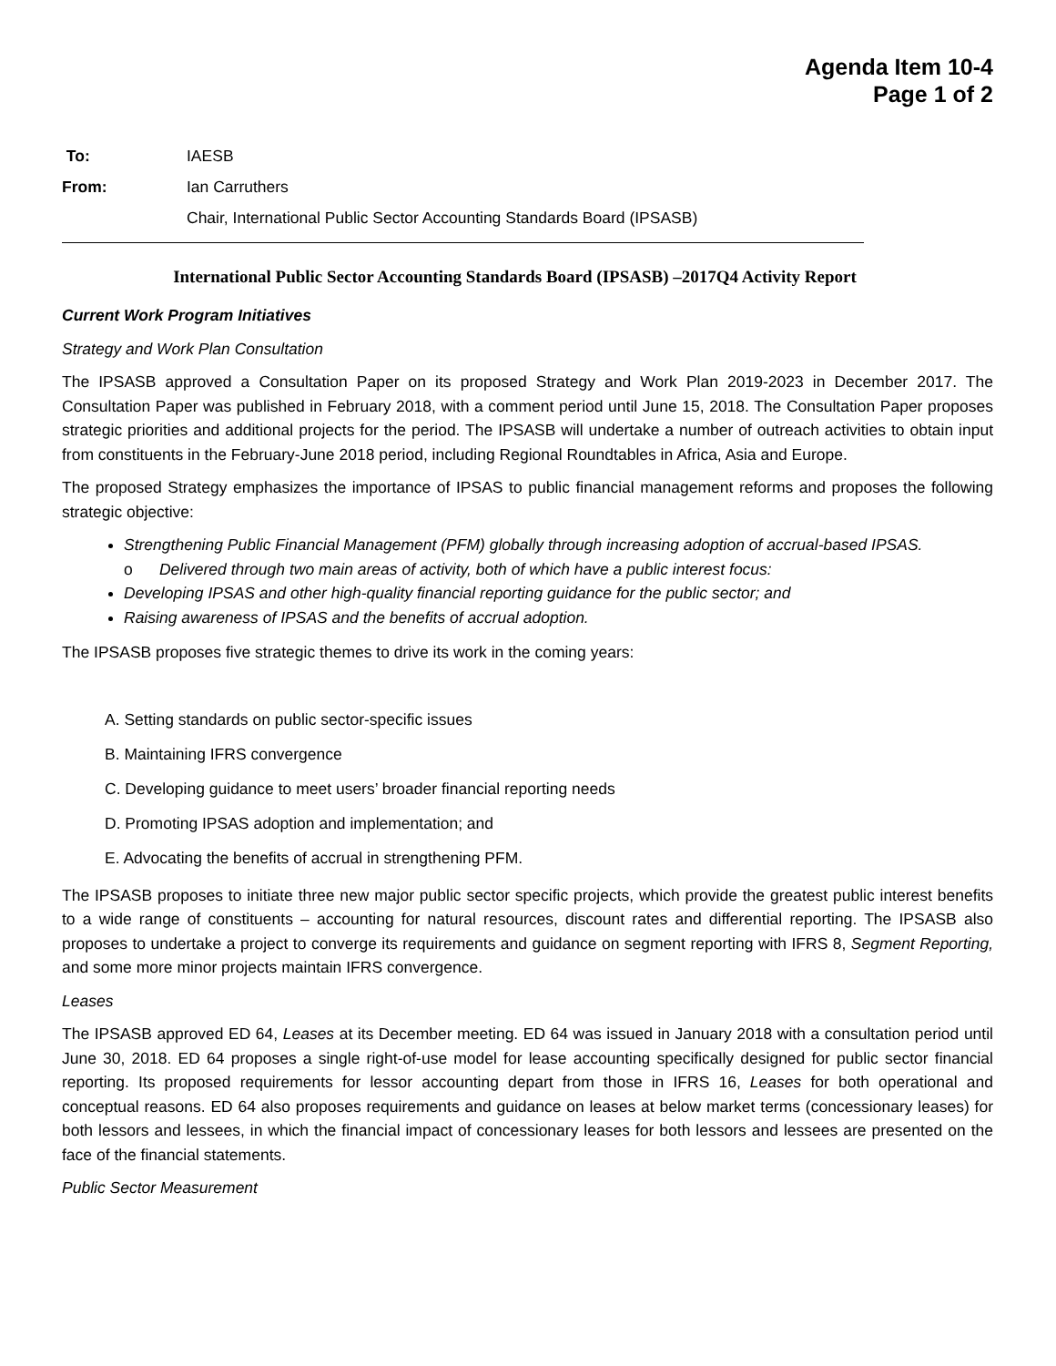Agenda Item 10-4
Page 1 of 2
To: IAESB
From: Ian Carruthers
Chair, International Public Sector Accounting Standards Board (IPSASB)
International Public Sector Accounting Standards Board (IPSASB) –2017Q4 Activity Report
Current Work Program Initiatives
Strategy and Work Plan Consultation
The IPSASB approved a Consultation Paper on its proposed Strategy and Work Plan 2019-2023 in December 2017. The Consultation Paper was published in February 2018, with a comment period until June 15, 2018. The Consultation Paper proposes strategic priorities and additional projects for the period. The IPSASB will undertake a number of outreach activities to obtain input from constituents in the February-June 2018 period, including Regional Roundtables in Africa, Asia and Europe.
The proposed Strategy emphasizes the importance of IPSAS to public financial management reforms and proposes the following strategic objective:
Strengthening Public Financial Management (PFM) globally through increasing adoption of accrual-based IPSAS.
o Delivered through two main areas of activity, both of which have a public interest focus:
Developing IPSAS and other high-quality financial reporting guidance for the public sector; and
Raising awareness of IPSAS and the benefits of accrual adoption.
The IPSASB proposes five strategic themes to drive its work in the coming years:
A. Setting standards on public sector-specific issues
B. Maintaining IFRS convergence
C. Developing guidance to meet users’ broader financial reporting needs
D. Promoting IPSAS adoption and implementation; and
E. Advocating the benefits of accrual in strengthening PFM.
The IPSASB proposes to initiate three new major public sector specific projects, which provide the greatest public interest benefits to a wide range of constituents – accounting for natural resources, discount rates and differential reporting. The IPSASB also proposes to undertake a project to converge its requirements and guidance on segment reporting with IFRS 8, Segment Reporting, and some more minor projects maintain IFRS convergence.
Leases
The IPSASB approved ED 64, Leases at its December meeting. ED 64 was issued in January 2018 with a consultation period until June 30, 2018. ED 64 proposes a single right-of-use model for lease accounting specifically designed for public sector financial reporting. Its proposed requirements for lessor accounting depart from those in IFRS 16, Leases for both operational and conceptual reasons. ED 64 also proposes requirements and guidance on leases at below market terms (concessionary leases) for both lessors and lessees, in which the financial impact of concessionary leases for both lessors and lessees are presented on the face of the financial statements.
Public Sector Measurement